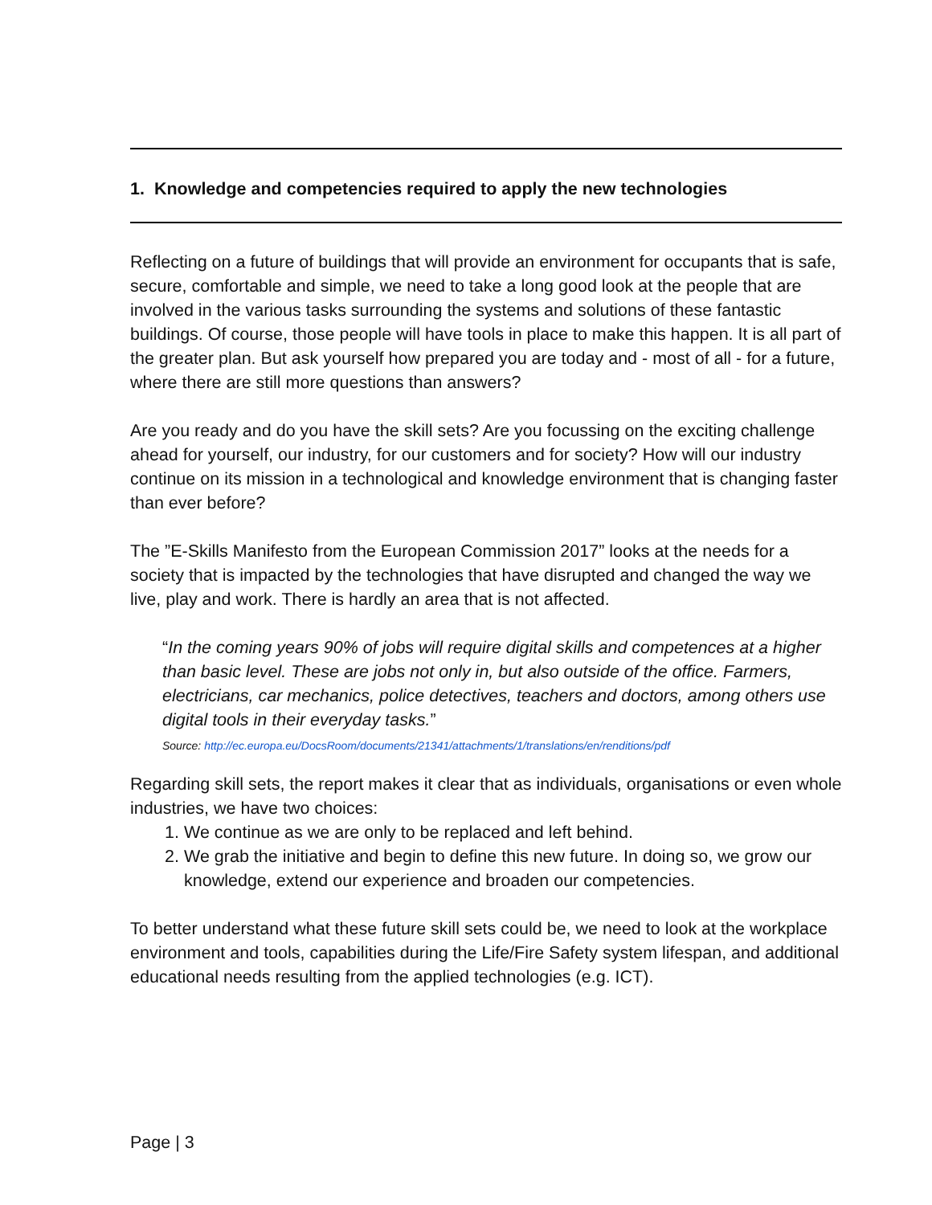1. Knowledge and competencies required to apply the new technologies
Reflecting on a future of buildings that will provide an environment for occupants that is safe, secure, comfortable and simple, we need to take a long good look at the people that are involved in the various tasks surrounding the systems and solutions of these fantastic buildings. Of course, those people will have tools in place to make this happen. It is all part of the greater plan. But ask yourself how prepared you are today and - most of all - for a future, where there are still more questions than answers?
Are you ready and do you have the skill sets? Are you focussing on the exciting challenge ahead for yourself, our industry, for our customers and for society? How will our industry continue on its mission in a technological and knowledge environment that is changing faster than ever before?
The ”E-Skills Manifesto from the European Commission 2017” looks at the needs for a society that is impacted by the technologies that have disrupted and changed the way we live, play and work. There is hardly an area that is not affected.
“In the coming years 90% of jobs will require digital skills and competences at a higher than basic level. These are jobs not only in, but also outside of the office. Farmers, electricians, car mechanics, police detectives, teachers and doctors, among others use digital tools in their everyday tasks.”
Source: http://ec.europa.eu/DocsRoom/documents/21341/attachments/1/translations/en/renditions/pdf
Regarding skill sets, the report makes it clear that as individuals, organisations or even whole industries, we have two choices:
1. We continue as we are only to be replaced and left behind.
2. We grab the initiative and begin to define this new future. In doing so, we grow our knowledge, extend our experience and broaden our competencies.
To better understand what these future skill sets could be, we need to look at the workplace environment and tools, capabilities during the Life/Fire Safety system lifespan, and additional educational needs resulting from the applied technologies (e.g. ICT).
Page | 3